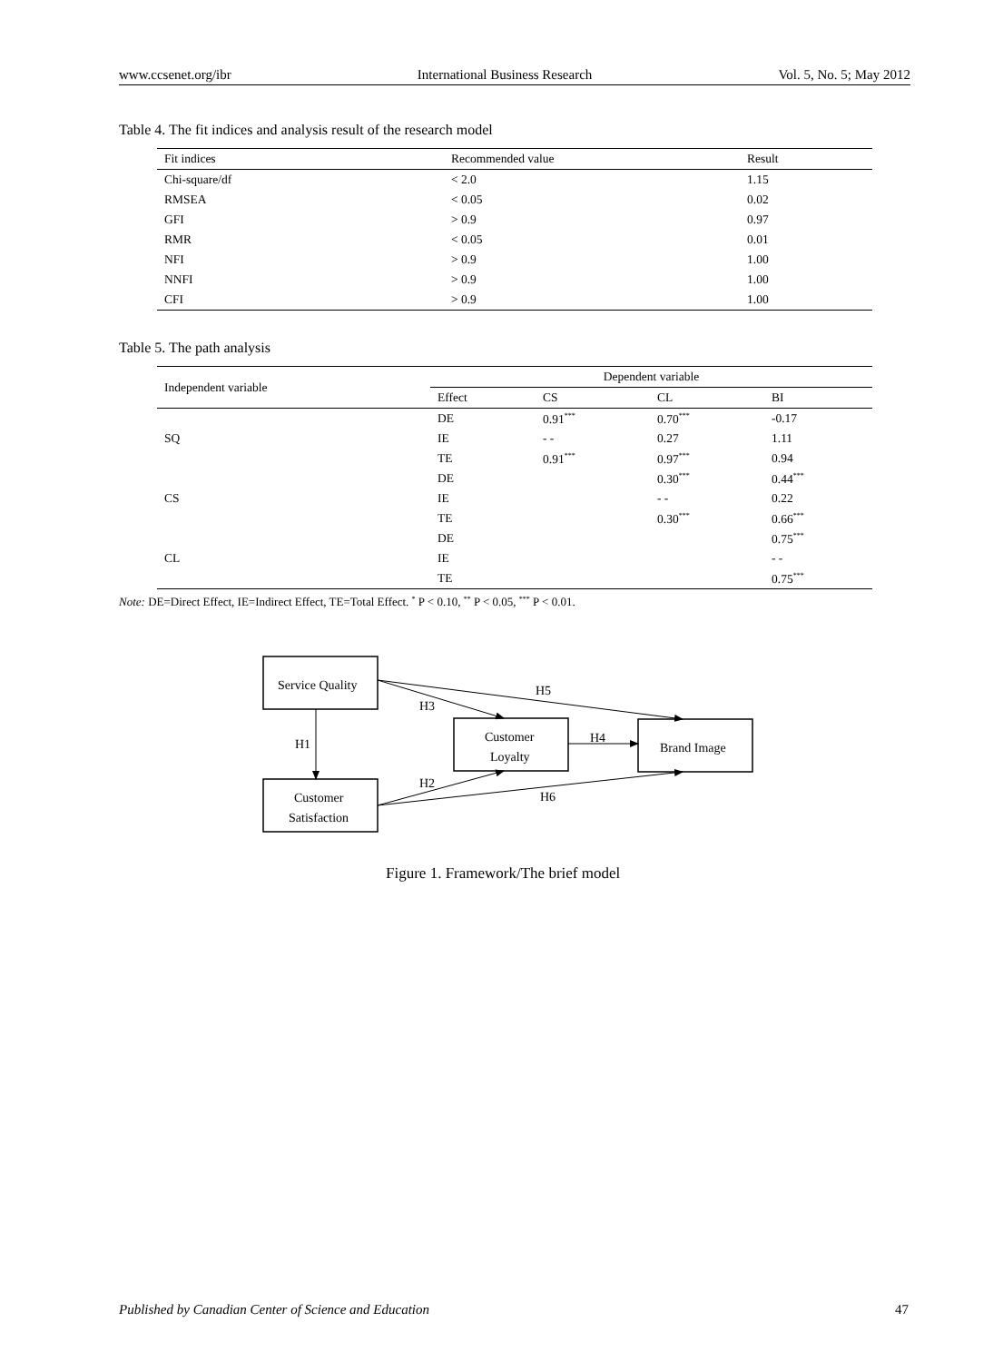www.ccsenet.org/ibr International Business Research Vol. 5, No. 5; May 2012
Table 4. The fit indices and analysis result of the research model
| Fit indices | Recommended value | Result |
| --- | --- | --- |
| Chi-square/df | < 2.0 | 1.15 |
| RMSEA | < 0.05 | 0.02 |
| GFI | > 0.9 | 0.97 |
| RMR | < 0.05 | 0.01 |
| NFI | > 0.9 | 1.00 |
| NNFI | > 0.9 | 1.00 |
| CFI | > 0.9 | 1.00 |
Table 5. The path analysis
| Independent variable | Dependent variable | | | |
| --- | --- | --- | --- | --- |
| | Effect | CS | CL | BI |
| | DE | 0.91<sup>***</sup> | 0.70<sup>***</sup> | -0.17 |
| SQ | IE | - - | 0.27 | 1.11 |
| | TE | 0.91<sup>***</sup> | 0.97<sup>***</sup> | 0.94 |
| | DE | | 0.30<sup>***</sup> | 0.44<sup>***</sup> |
| CS | IE | | - - | 0.22 |
| | TE | | 0.30<sup>***</sup> | 0.66<sup>***</sup> |
| | DE | | | 0.75<sup>***</sup> |
| CL | IE | | | - - |
| | TE | | | 0.75<sup>***</sup> |
Note: DE=Direct Effect, IE=Indirect Effect, TE=Total Effect. <sup>*</sup> P < 0.10, <sup>**</sup> P < 0.05, <sup>***</sup> P < 0.01.
Service Quality
Customer
Loyalty
Brand Image
Customer
Satisfaction
H1
H3
H5
H4
H2
H6
Figure 1. Framework/The brief model
Published by Canadian Center of Science and Education 47